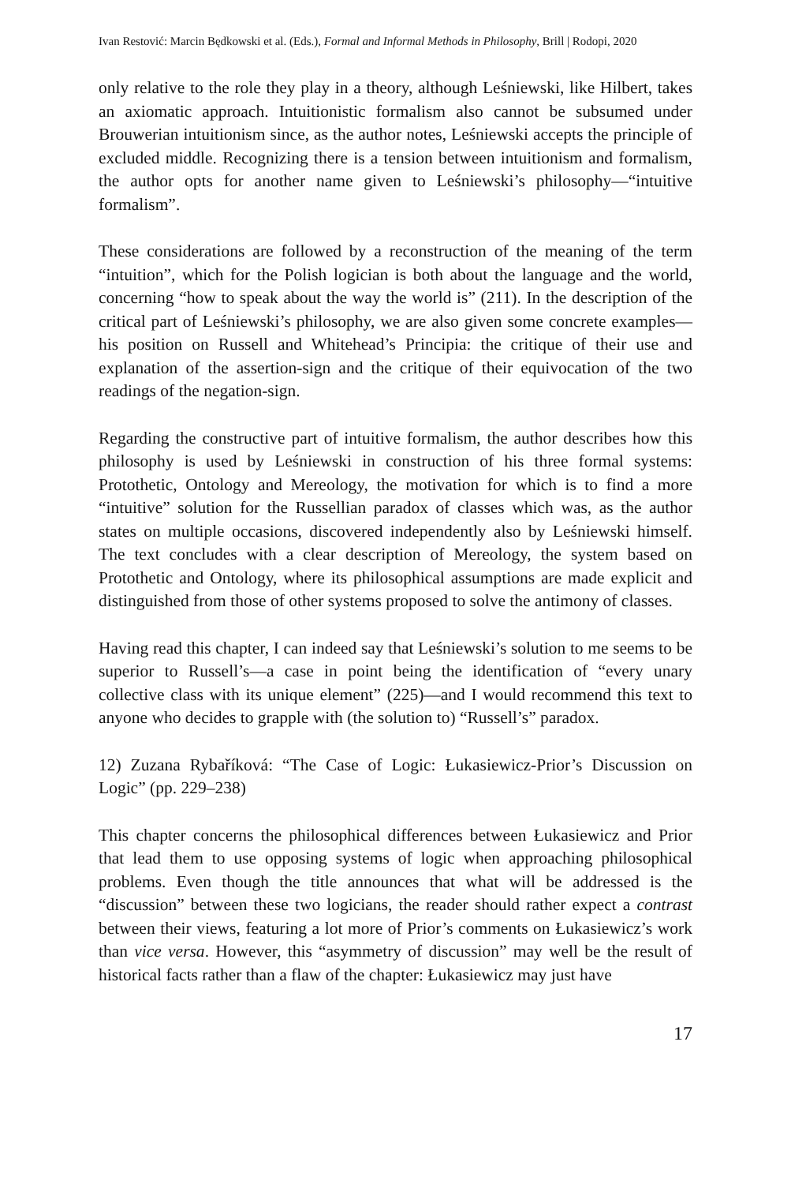Ivan Restović: Marcin Będkowski et al. (Eds.), Formal and Informal Methods in Philosophy, Brill | Rodopi, 2020
only relative to the role they play in a theory, although Leśniewski, like Hilbert, takes an axiomatic approach. Intuitionistic formalism also cannot be subsumed under Brouwerian intuitionism since, as the author notes, Leśniewski accepts the principle of excluded middle. Recognizing there is a tension between intuitionism and formalism, the author opts for another name given to Leśniewski’s philosophy—“intuitive formalism”.
These considerations are followed by a reconstruction of the meaning of the term “intuition”, which for the Polish logician is both about the language and the world, concerning “how to speak about the way the world is” (211). In the description of the critical part of Leśniewski’s philosophy, we are also given some concrete examples—his position on Russell and Whitehead’s Principia: the critique of their use and explanation of the assertion-sign and the critique of their equivocation of the two readings of the negation-sign.
Regarding the constructive part of intuitive formalism, the author describes how this philosophy is used by Leśniewski in construction of his three formal systems: Protothetic, Ontology and Mereology, the motivation for which is to find a more “intuitive” solution for the Russellian paradox of classes which was, as the author states on multiple occasions, discovered independently also by Leśniewski himself. The text concludes with a clear description of Mereology, the system based on Protothetic and Ontology, where its philosophical assumptions are made explicit and distinguished from those of other systems proposed to solve the antimony of classes.
Having read this chapter, I can indeed say that Leśniewski’s solution to me seems to be superior to Russell’s—a case in point being the identification of “every unary collective class with its unique element” (225)—and I would recommend this text to anyone who decides to grapple with (the solution to) “Russell’s” paradox.
12) Zuzana Rybaříková: “The Case of Logic: Łukasiewicz-Prior’s Discussion on Logic” (pp. 229–238)
This chapter concerns the philosophical differences between Łukasiewicz and Prior that lead them to use opposing systems of logic when approaching philosophical problems. Even though the title announces that what will be addressed is the “discussion” between these two logicians, the reader should rather expect a contrast between their views, featuring a lot more of Prior’s comments on Łukasiewicz’s work than vice versa. However, this “asymmetry of discussion” may well be the result of historical facts rather than a flaw of the chapter: Łukasiewicz may just have
17